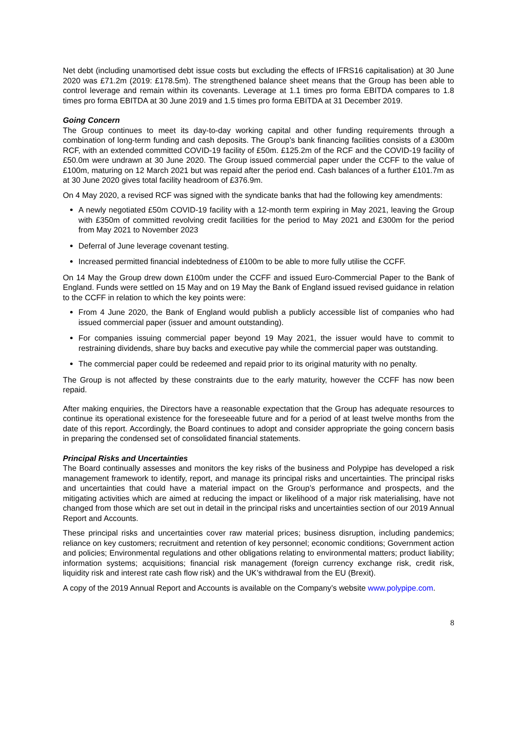Net debt (including unamortised debt issue costs but excluding the effects of IFRS16 capitalisation) at 30 June 2020 was £71.2m (2019: £178.5m). The strengthened balance sheet means that the Group has been able to control leverage and remain within its covenants. Leverage at 1.1 times pro forma EBITDA compares to 1.8 times pro forma EBITDA at 30 June 2019 and 1.5 times pro forma EBITDA at 31 December 2019.
Going Concern
The Group continues to meet its day-to-day working capital and other funding requirements through a combination of long-term funding and cash deposits. The Group’s bank financing facilities consists of a £300m RCF, with an extended committed COVID-19 facility of £50m. £125.2m of the RCF and the COVID-19 facility of £50.0m were undrawn at 30 June 2020. The Group issued commercial paper under the CCFF to the value of £100m, maturing on 12 March 2021 but was repaid after the period end. Cash balances of a further £101.7m as at 30 June 2020 gives total facility headroom of £376.9m.
On 4 May 2020, a revised RCF was signed with the syndicate banks that had the following key amendments:
A newly negotiated £50m COVID-19 facility with a 12-month term expiring in May 2021, leaving the Group with £350m of committed revolving credit facilities for the period to May 2021 and £300m for the period from May 2021 to November 2023
Deferral of June leverage covenant testing.
Increased permitted financial indebtedness of £100m to be able to more fully utilise the CCFF.
On 14 May the Group drew down £100m under the CCFF and issued Euro-Commercial Paper to the Bank of England. Funds were settled on 15 May and on 19 May the Bank of England issued revised guidance in relation to the CCFF in relation to which the key points were:
From 4 June 2020, the Bank of England would publish a publicly accessible list of companies who had issued commercial paper (issuer and amount outstanding).
For companies issuing commercial paper beyond 19 May 2021, the issuer would have to commit to restraining dividends, share buy backs and executive pay while the commercial paper was outstanding.
The commercial paper could be redeemed and repaid prior to its original maturity with no penalty.
The Group is not affected by these constraints due to the early maturity, however the CCFF has now been repaid.
After making enquiries, the Directors have a reasonable expectation that the Group has adequate resources to continue its operational existence for the foreseeable future and for a period of at least twelve months from the date of this report. Accordingly, the Board continues to adopt and consider appropriate the going concern basis in preparing the condensed set of consolidated financial statements.
Principal Risks and Uncertainties
The Board continually assesses and monitors the key risks of the business and Polypipe has developed a risk management framework to identify, report, and manage its principal risks and uncertainties. The principal risks and uncertainties that could have a material impact on the Group’s performance and prospects, and the mitigating activities which are aimed at reducing the impact or likelihood of a major risk materialising, have not changed from those which are set out in detail in the principal risks and uncertainties section of our 2019 Annual Report and Accounts.
These principal risks and uncertainties cover raw material prices; business disruption, including pandemics; reliance on key customers; recruitment and retention of key personnel; economic conditions; Government action and policies; Environmental regulations and other obligations relating to environmental matters; product liability; information systems; acquisitions; financial risk management (foreign currency exchange risk, credit risk, liquidity risk and interest rate cash flow risk) and the UK’s withdrawal from the EU (Brexit).
A copy of the 2019 Annual Report and Accounts is available on the Company’s website www.polypipe.com.
8